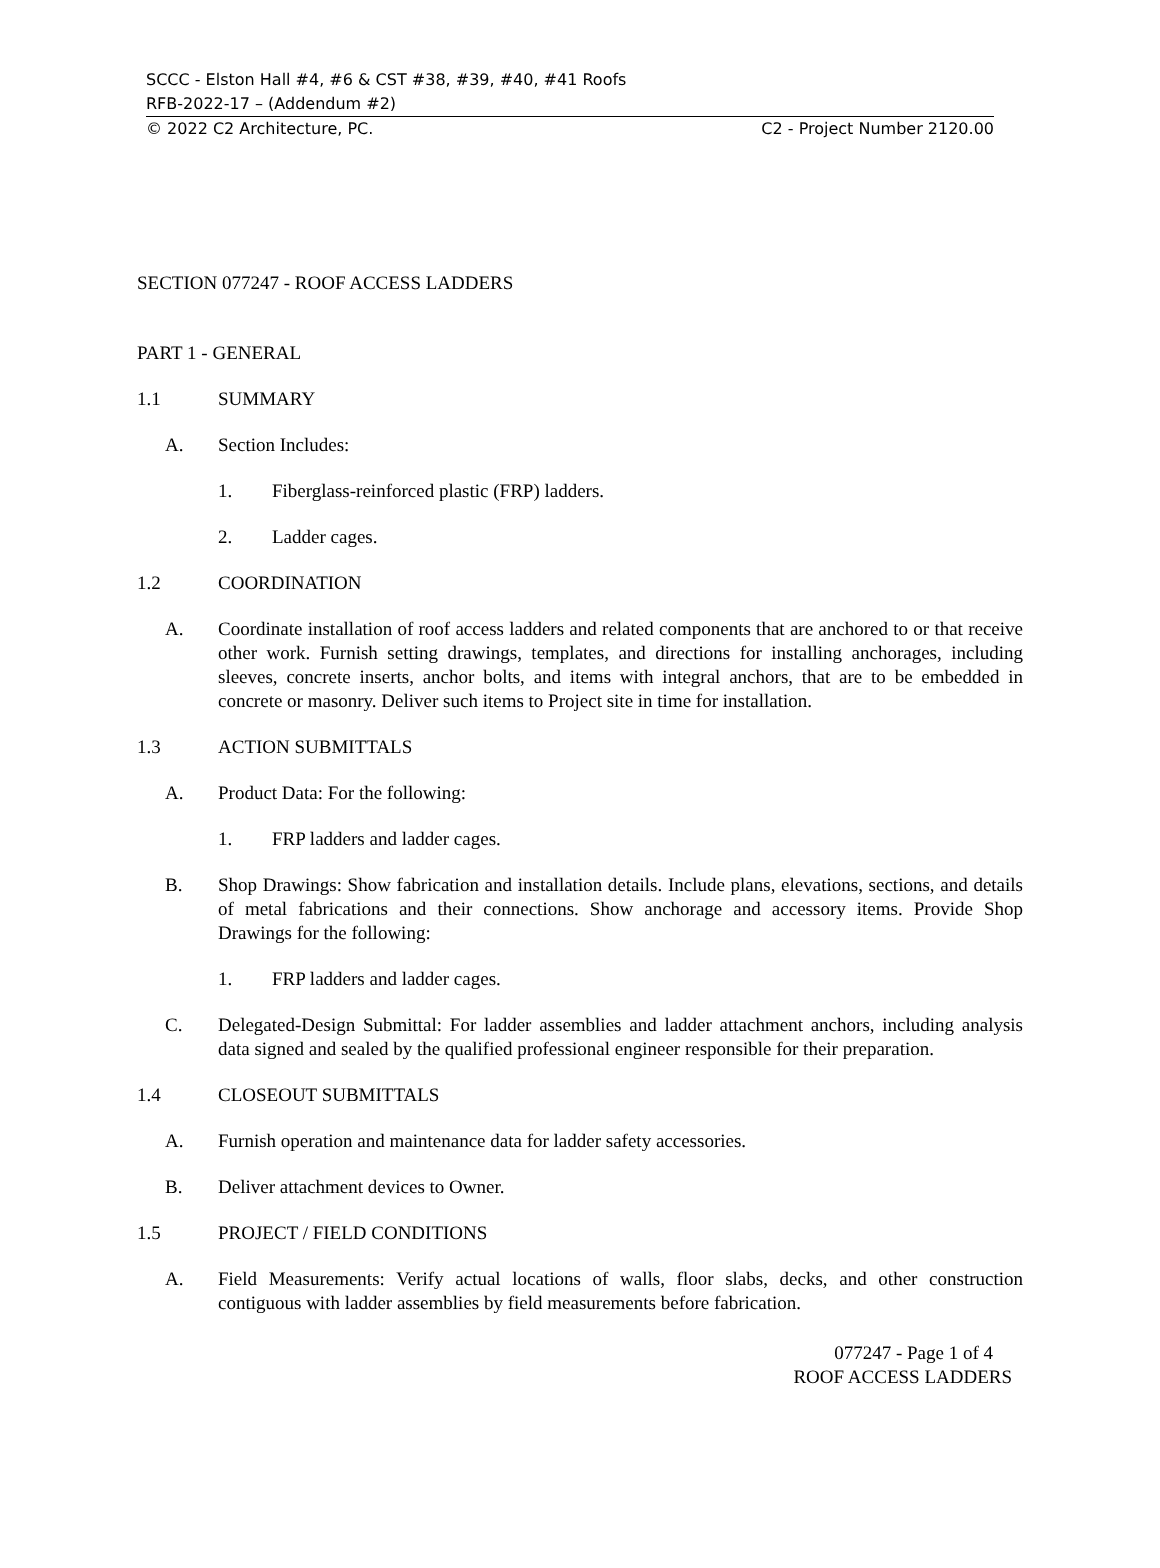SCCC - Elston Hall #4, #6 & CST #38, #39, #40, #41 Roofs
RFB-2022-17 – (Addendum #2)
© 2022 C2 Architecture, PC. C2 - Project Number 2120.00
SECTION 077247 - ROOF ACCESS LADDERS
PART 1 - GENERAL
1.1 SUMMARY
A. Section Includes:
1. Fiberglass-reinforced plastic (FRP) ladders.
2. Ladder cages.
1.2 COORDINATION
A. Coordinate installation of roof access ladders and related components that are anchored to or that receive other work. Furnish setting drawings, templates, and directions for installing anchorages, including sleeves, concrete inserts, anchor bolts, and items with integral anchors, that are to be embedded in concrete or masonry. Deliver such items to Project site in time for installation.
1.3 ACTION SUBMITTALS
A. Product Data: For the following:
1. FRP ladders and ladder cages.
B. Shop Drawings: Show fabrication and installation details. Include plans, elevations, sections, and details of metal fabrications and their connections. Show anchorage and accessory items. Provide Shop Drawings for the following:
1. FRP ladders and ladder cages.
C. Delegated-Design Submittal: For ladder assemblies and ladder attachment anchors, including analysis data signed and sealed by the qualified professional engineer responsible for their preparation.
1.4 CLOSEOUT SUBMITTALS
A. Furnish operation and maintenance data for ladder safety accessories.
B. Deliver attachment devices to Owner.
1.5 PROJECT / FIELD CONDITIONS
A. Field Measurements: Verify actual locations of walls, floor slabs, decks, and other construction contiguous with ladder assemblies by field measurements before fabrication.
077247 - Page 1 of 4
ROOF ACCESS LADDERS